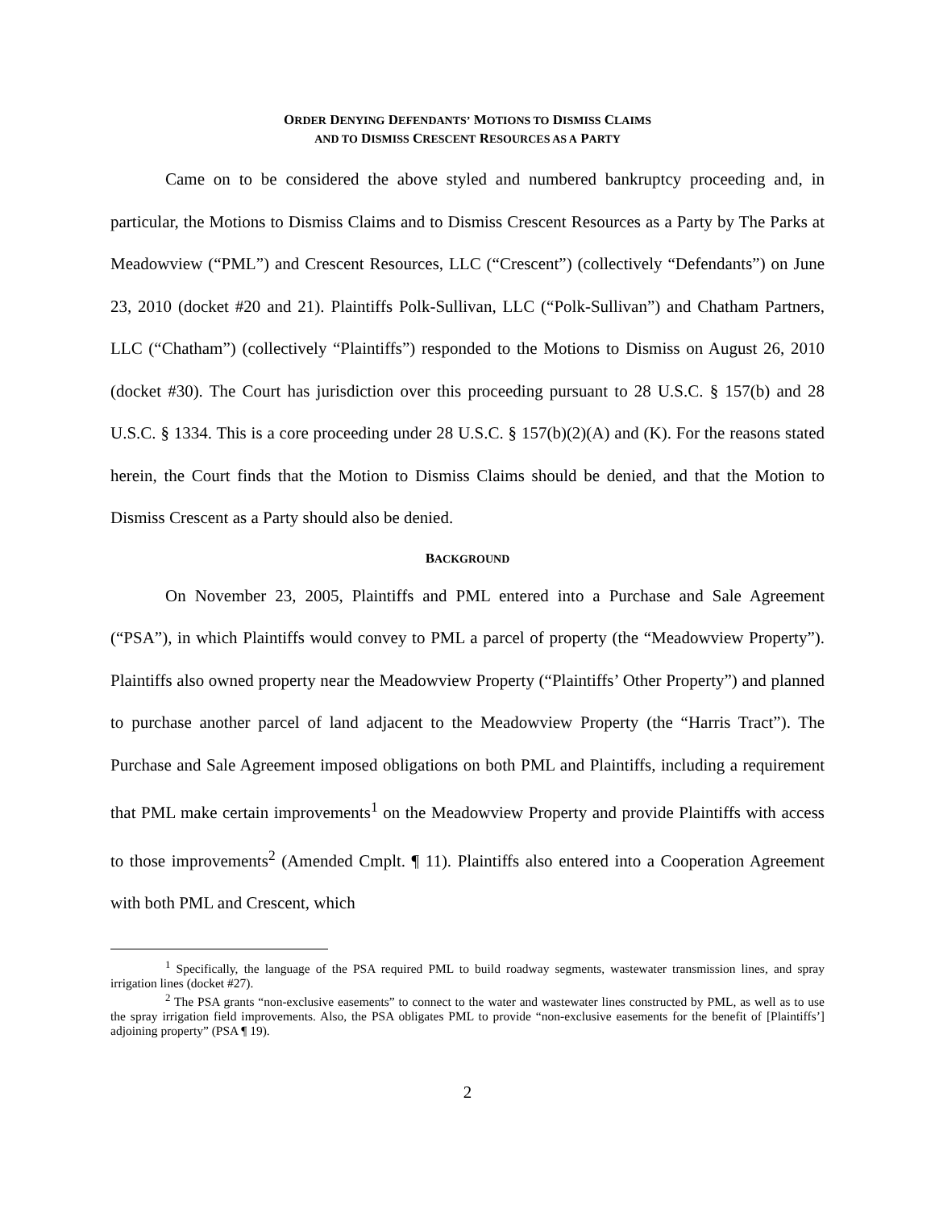ORDER DENYING DEFENDANTS’ MOTIONS TO DISMISS CLAIMS
AND TO DISMISS CRESCENT RESOURCES AS A PARTY
Came on to be considered the above styled and numbered bankruptcy proceeding and, in particular, the Motions to Dismiss Claims and to Dismiss Crescent Resources as a Party by The Parks at Meadowview (“PML”) and Crescent Resources, LLC (“Crescent”) (collectively “Defendants”) on June 23, 2010 (docket #20 and 21). Plaintiffs Polk-Sullivan, LLC (“Polk-Sullivan”) and Chatham Partners, LLC (“Chatham”) (collectively “Plaintiffs”) responded to the Motions to Dismiss on August 26, 2010 (docket #30). The Court has jurisdiction over this proceeding pursuant to 28 U.S.C. § 157(b) and 28 U.S.C. § 1334. This is a core proceeding under 28 U.S.C. § 157(b)(2)(A) and (K). For the reasons stated herein, the Court finds that the Motion to Dismiss Claims should be denied, and that the Motion to Dismiss Crescent as a Party should also be denied.
BACKGROUND
On November 23, 2005, Plaintiffs and PML entered into a Purchase and Sale Agreement (“PSA”), in which Plaintiffs would convey to PML a parcel of property (the “Meadowview Property”). Plaintiffs also owned property near the Meadowview Property (“Plaintiffs’ Other Property”) and planned to purchase another parcel of land adjacent to the Meadowview Property (the “Harris Tract”). The Purchase and Sale Agreement imposed obligations on both PML and Plaintiffs, including a requirement that PML make certain improvements<sup>1</sup> on the Meadowview Property and provide Plaintiffs with access to those improvements<sup>2</sup> (Amended Cmplt. ¶ 11). Plaintiffs also entered into a Cooperation Agreement with both PML and Crescent, which
<sup>1</sup> Specifically, the language of the PSA required PML to build roadway segments, wastewater transmission lines, and spray irrigation lines (docket #27).
<sup>2</sup> The PSA grants “non-exclusive easements” to connect to the water and wastewater lines constructed by PML, as well as to use the spray irrigation field improvements. Also, the PSA obligates PML to provide “non-exclusive easements for the benefit of [Plaintiffs’] adjoining property” (PSA ¶ 19).
2